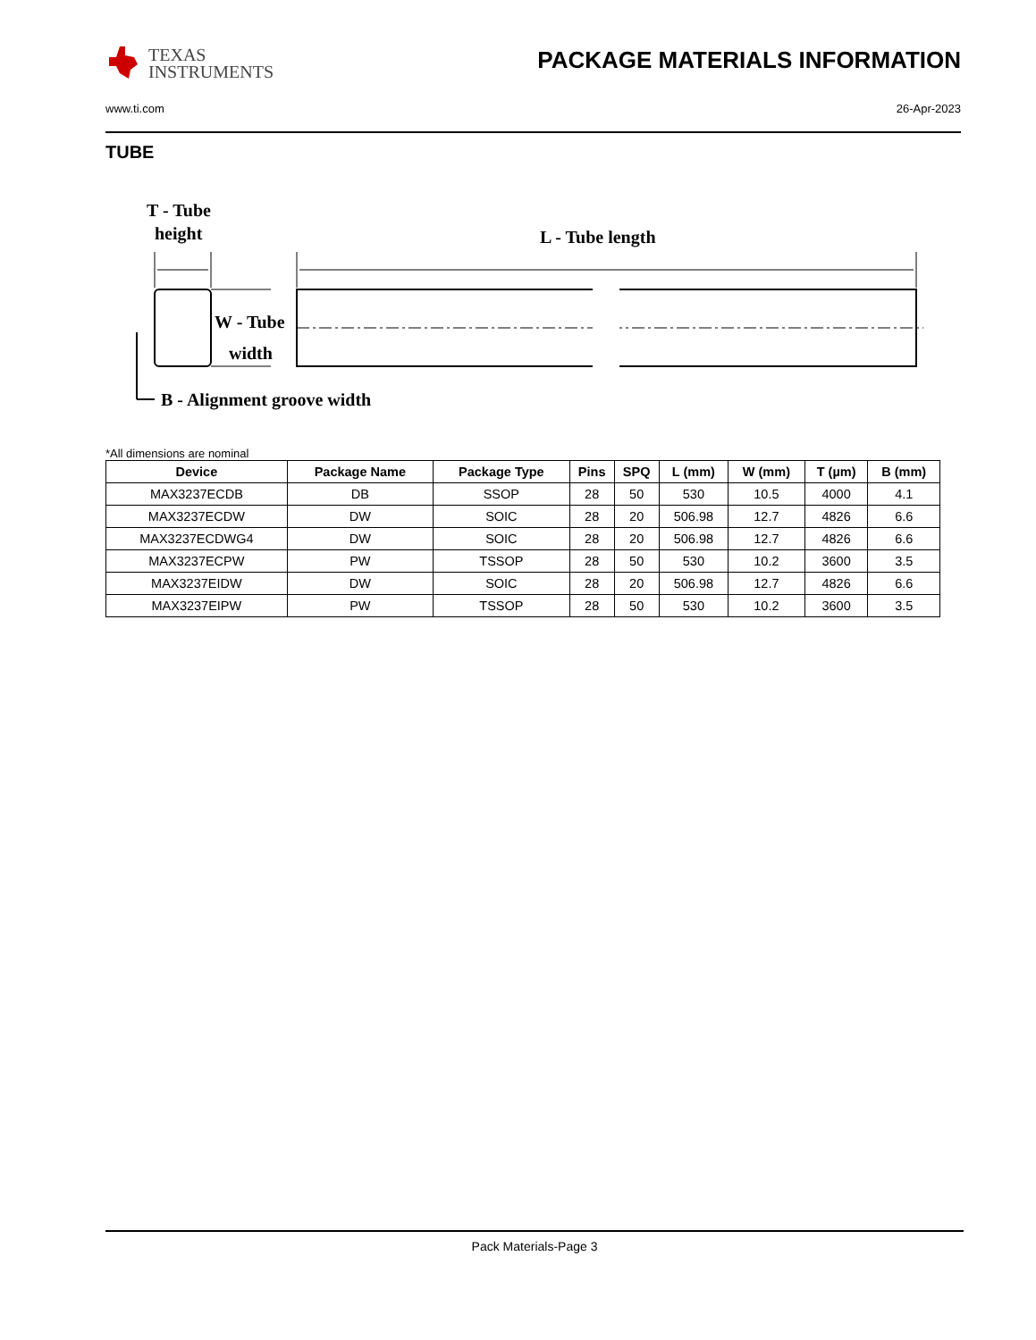TEXAS
INSTRUMENTS
PACKAGE MATERIALS INFORMATION
www.ti.com 26-Apr-2023
TUBE
T - Tube
height
L - Tube length
W - Tube
width
B - Alignment groove width
*All dimensions are nominal
| Device | Package Name | Package Type | Pins | SPQ | L (mm) | W (mm) | T (µm) | B (mm) |
| --- | --- | --- | --- | --- | --- | --- | --- | --- |
| MAX3237ECDB | DB | SSOP | 28 | 50 | 530 | 10.5 | 4000 | 4.1 |
| MAX3237ECDW | DW | SOIC | 28 | 20 | 506.98 | 12.7 | 4826 | 6.6 |
| MAX3237ECDWG4 | DW | SOIC | 28 | 20 | 506.98 | 12.7 | 4826 | 6.6 |
| MAX3237ECPW | PW | TSSOP | 28 | 50 | 530 | 10.2 | 3600 | 3.5 |
| MAX3237EIDW | DW | SOIC | 28 | 20 | 506.98 | 12.7 | 4826 | 6.6 |
| MAX3237EIPW | PW | TSSOP | 28 | 50 | 530 | 10.2 | 3600 | 3.5 |
Pack Materials-Page 3